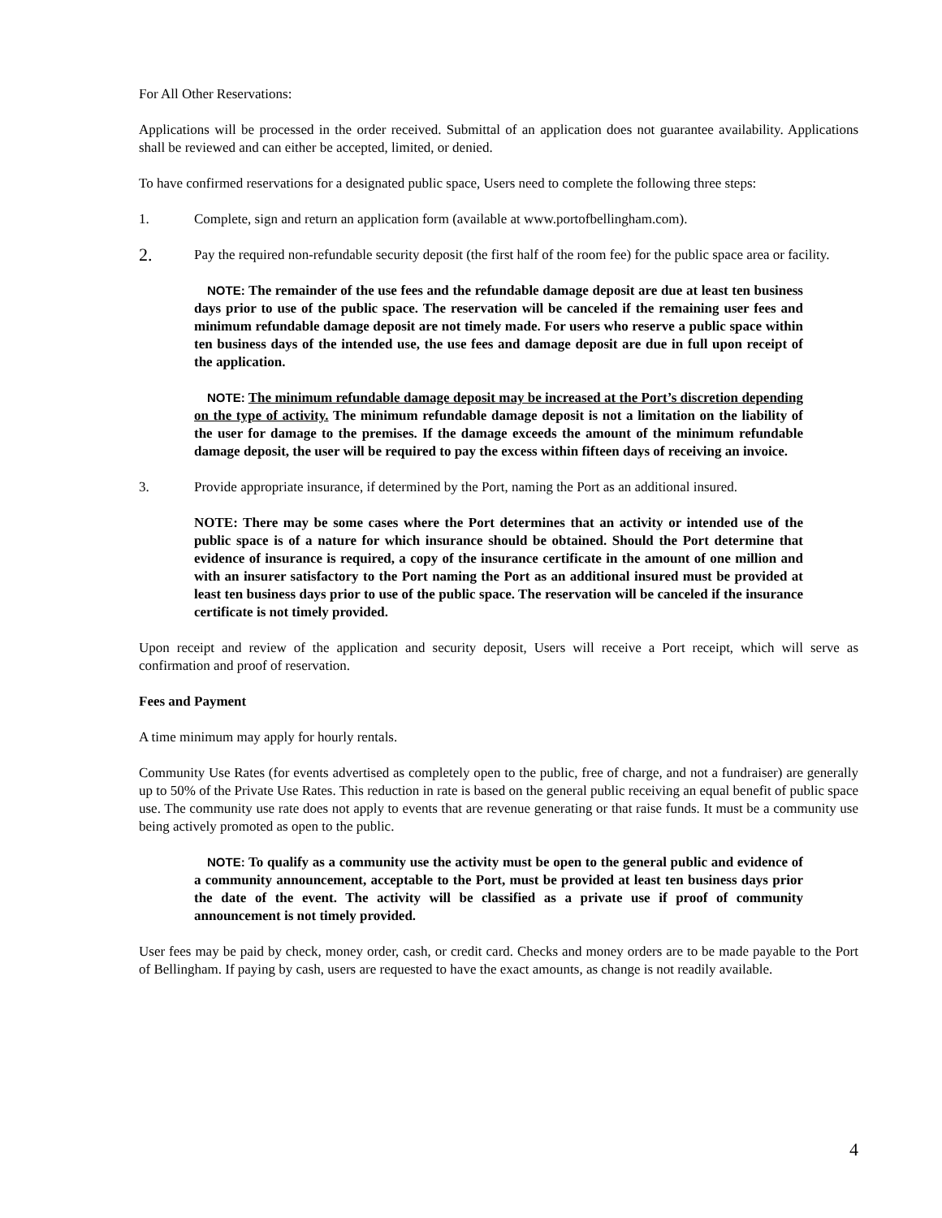For All Other Reservations:
Applications will be processed in the order received. Submittal of an application does not guarantee availability. Applications shall be reviewed and can either be accepted, limited, or denied.
To have confirmed reservations for a designated public space, Users need to complete the following three steps:
1. Complete, sign and return an application form (available at www.portofbellingham.com).
2.
Pay the required non-refundable security deposit (the first half of the room fee) for the public space area or facility.
NOTE: The remainder of the use fees and the refundable damage deposit are due at least ten business days prior to use of the public space. The reservation will be canceled if the remaining user fees and minimum refundable damage deposit are not timely made. For users who reserve a public space within ten business days of the intended use, the use fees and damage deposit are due in full upon receipt of the application.
NOTE: The minimum refundable damage deposit may be increased at the Port’s discretion depending on the type of activity. The minimum refundable damage deposit is not a limitation on the liability of the user for damage to the premises. If the damage exceeds the amount of the minimum refundable damage deposit, the user will be required to pay the excess within fifteen days of receiving an invoice.
3. Provide appropriate insurance, if determined by the Port, naming the Port as an additional insured.
NOTE: There may be some cases where the Port determines that an activity or intended use of the public space is of a nature for which insurance should be obtained. Should the Port determine that evidence of insurance is required, a copy of the insurance certificate in the amount of one million and with an insurer satisfactory to the Port naming the Port as an additional insured must be provided at least ten business days prior to use of the public space. The reservation will be canceled if the insurance certificate is not timely provided.
Upon receipt and review of the application and security deposit, Users will receive a Port receipt, which will serve as confirmation and proof of reservation.
Fees and Payment
A time minimum may apply for hourly rentals.
Community Use Rates (for events advertised as completely open to the public, free of charge, and not a fundraiser) are generally up to 50% of the Private Use Rates. This reduction in rate is based on the general public receiving an equal benefit of public space use. The community use rate does not apply to events that are revenue generating or that raise funds. It must be a community use being actively promoted as open to the public.
NOTE: To qualify as a community use the activity must be open to the general public and evidence of a community announcement, acceptable to the Port, must be provided at least ten business days prior the date of the event. The activity will be classified as a private use if proof of community announcement is not timely provided.
User fees may be paid by check, money order, cash, or credit card. Checks and money orders are to be made payable to the Port of Bellingham. If paying by cash, users are requested to have the exact amounts, as change is not readily available.
4